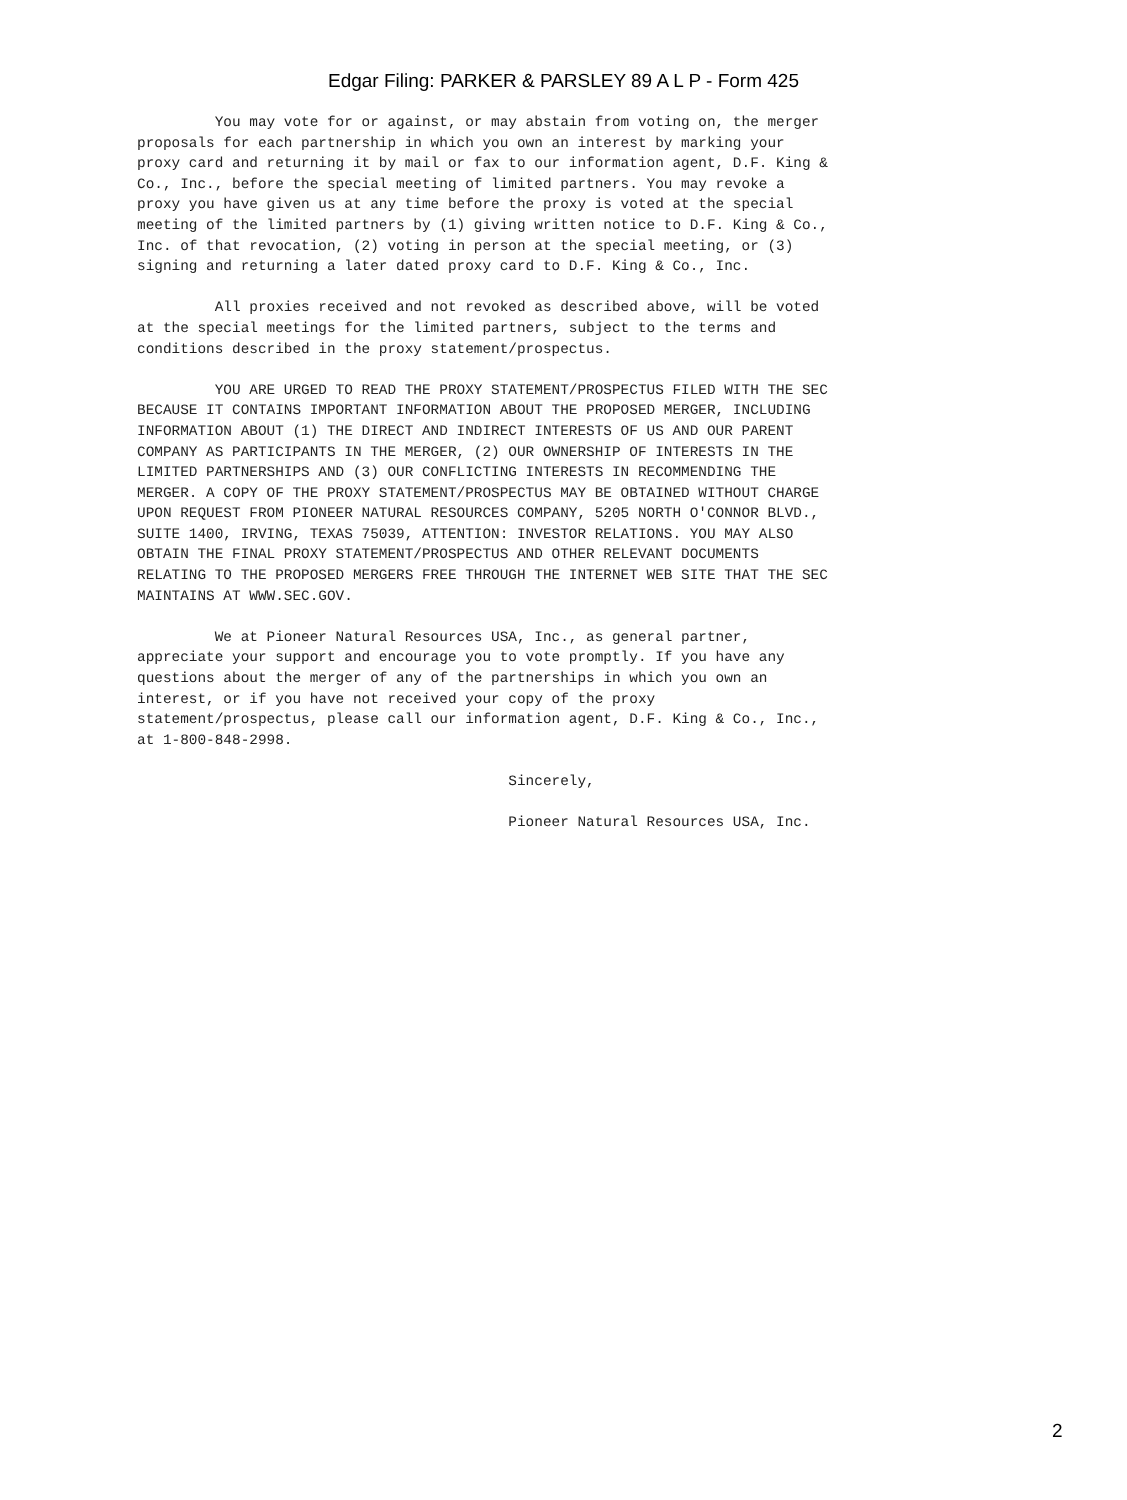Edgar Filing: PARKER & PARSLEY 89 A L P - Form 425
         You may vote for or against, or may abstain from voting on, the merger
proposals for each partnership in which you own an interest by marking your
proxy card and returning it by mail or fax to our information agent, D.F. King &
Co., Inc., before the special meeting of limited partners. You may revoke a
proxy you have given us at any time before the proxy is voted at the special
meeting of the limited partners by (1) giving written notice to D.F. King & Co.,
Inc. of that revocation, (2) voting in person at the special meeting, or (3)
signing and returning a later dated proxy card to D.F. King & Co., Inc.

         All proxies received and not revoked as described above, will be voted
at the special meetings for the limited partners, subject to the terms and
conditions described in the proxy statement/prospectus.

         YOU ARE URGED TO READ THE PROXY STATEMENT/PROSPECTUS FILED WITH THE SEC
BECAUSE IT CONTAINS IMPORTANT INFORMATION ABOUT THE PROPOSED MERGER, INCLUDING
INFORMATION ABOUT (1) THE DIRECT AND INDIRECT INTERESTS OF US AND OUR PARENT
COMPANY AS PARTICIPANTS IN THE MERGER, (2) OUR OWNERSHIP OF INTERESTS IN THE
LIMITED PARTNERSHIPS AND (3) OUR CONFLICTING INTERESTS IN RECOMMENDING THE
MERGER. A COPY OF THE PROXY STATEMENT/PROSPECTUS MAY BE OBTAINED WITHOUT CHARGE
UPON REQUEST FROM PIONEER NATURAL RESOURCES COMPANY, 5205 NORTH O'CONNOR BLVD.,
SUITE 1400, IRVING, TEXAS 75039, ATTENTION: INVESTOR RELATIONS. YOU MAY ALSO
OBTAIN THE FINAL PROXY STATEMENT/PROSPECTUS AND OTHER RELEVANT DOCUMENTS
RELATING TO THE PROPOSED MERGERS FREE THROUGH THE INTERNET WEB SITE THAT THE SEC
MAINTAINS AT WWW.SEC.GOV.

         We at Pioneer Natural Resources USA, Inc., as general partner,
appreciate your support and encourage you to vote promptly. If you have any
questions about the merger of any of the partnerships in which you own an
interest, or if you have not received your copy of the proxy
statement/prospectus, please call our information agent, D.F. King & Co., Inc.,
at 1-800-848-2998.

                                           Sincerely,

                                           Pioneer Natural Resources USA, Inc.
2